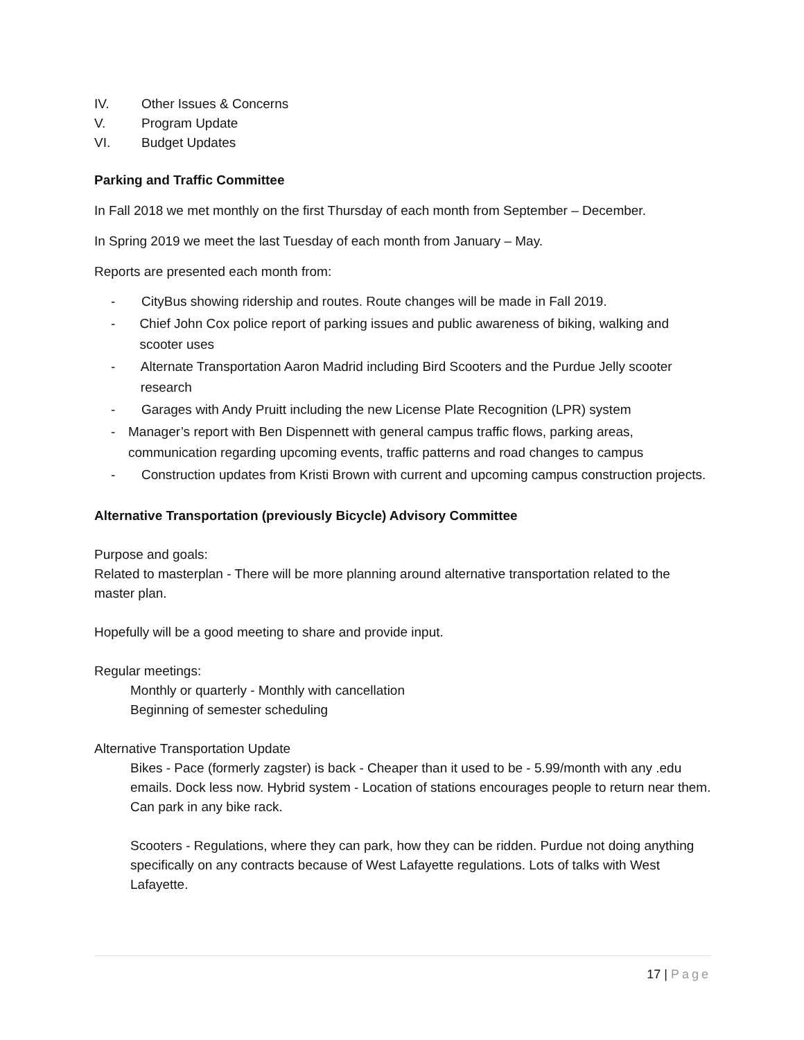IV. Other Issues & Concerns
V. Program Update
VI. Budget Updates
Parking and Traffic Committee
In Fall 2018 we met monthly on the first Thursday of each month from September – December.
In Spring 2019 we meet the last Tuesday of each month from January – May.
Reports are presented each month from:
- CityBus showing ridership and routes. Route changes will be made in Fall 2019.
- Chief John Cox police report of parking issues and public awareness of biking, walking and scooter uses
- Alternate Transportation Aaron Madrid including Bird Scooters and the Purdue Jelly scooter research
- Garages with Andy Pruitt including the new License Plate Recognition (LPR) system
- Manager’s report with Ben Dispennett with general campus traffic flows, parking areas, communication regarding upcoming events, traffic patterns and road changes to campus
- Construction updates from Kristi Brown with current and upcoming campus construction projects.
Alternative Transportation (previously Bicycle) Advisory Committee
Purpose and goals:
Related to masterplan - There will be more planning around alternative transportation related to the master plan.
Hopefully will be a good meeting to share and provide input.
Regular meetings:
Monthly or quarterly - Monthly with cancellation
Beginning of semester scheduling
Alternative Transportation Update
Bikes - Pace (formerly zagster) is back - Cheaper than it used to be - 5.99/month with any .edu emails. Dock less now. Hybrid system - Location of stations encourages people to return near them. Can park in any bike rack.
Scooters - Regulations, where they can park, how they can be ridden. Purdue not doing anything specifically on any contracts because of West Lafayette regulations. Lots of talks with West Lafayette.
17 | Page